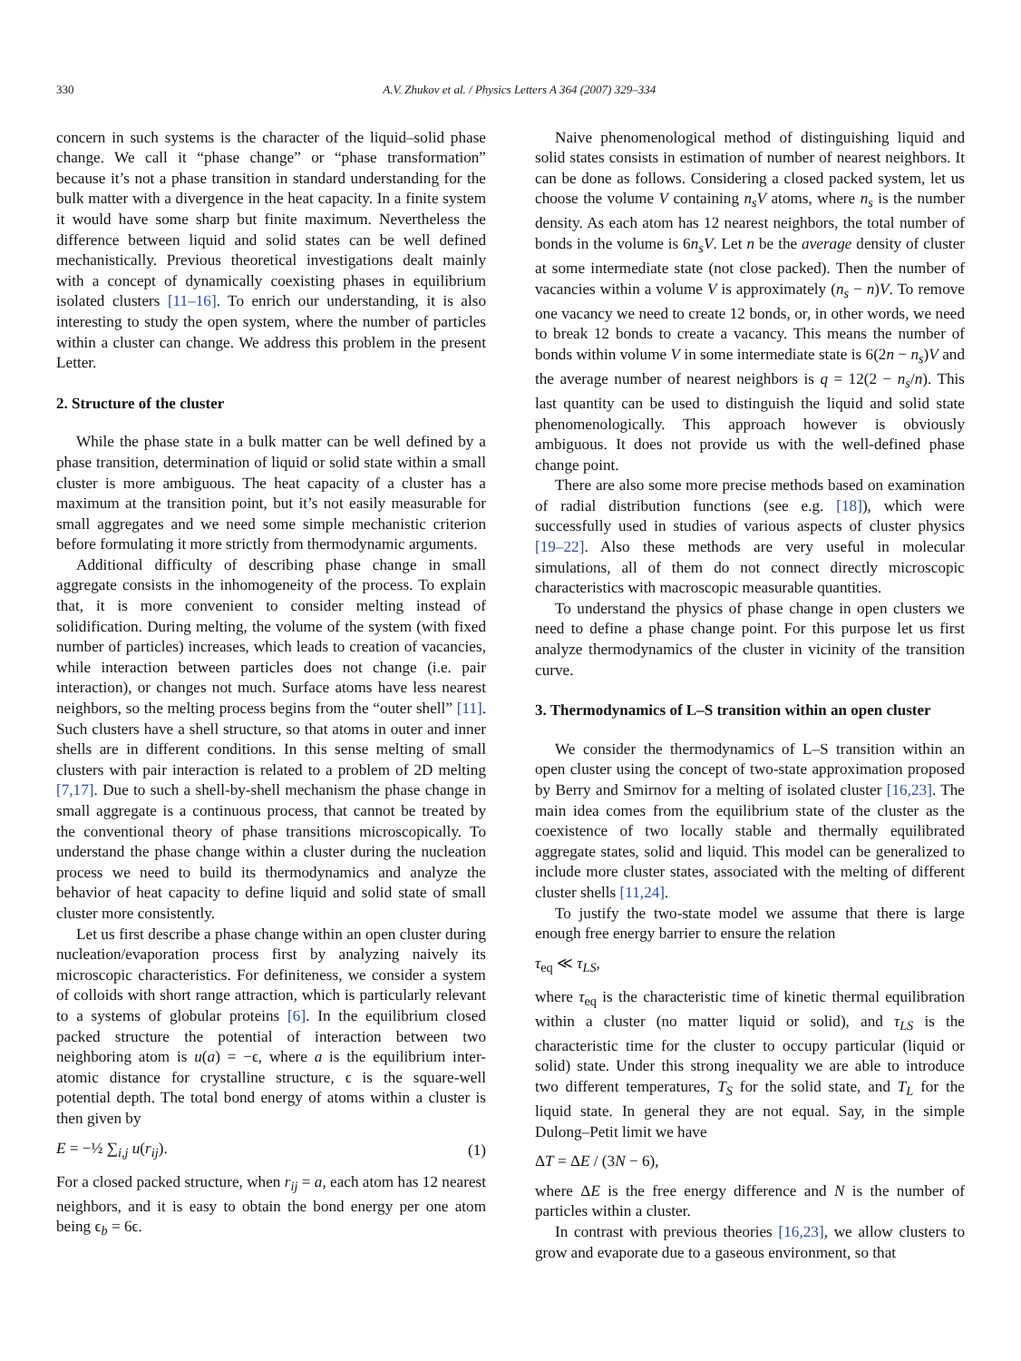330 A.V. Zhukov et al. / Physics Letters A 364 (2007) 329–334
concern in such systems is the character of the liquid–solid phase change. We call it “phase change” or “phase transformation” because it’s not a phase transition in standard understanding for the bulk matter with a divergence in the heat capacity. In a finite system it would have some sharp but finite maximum. Nevertheless the difference between liquid and solid states can be well defined mechanistically. Previous theoretical investigations dealt mainly with a concept of dynamically coexisting phases in equilibrium isolated clusters [11–16]. To enrich our understanding, it is also interesting to study the open system, where the number of particles within a cluster can change. We address this problem in the present Letter.
2. Structure of the cluster
While the phase state in a bulk matter can be well defined by a phase transition, determination of liquid or solid state within a small cluster is more ambiguous. The heat capacity of a cluster has a maximum at the transition point, but it’s not easily measurable for small aggregates and we need some simple mechanistic criterion before formulating it more strictly from thermodynamic arguments.
Additional difficulty of describing phase change in small aggregate consists in the inhomogeneity of the process. To explain that, it is more convenient to consider melting instead of solidification. During melting, the volume of the system (with fixed number of particles) increases, which leads to creation of vacancies, while interaction between particles does not change (i.e. pair interaction), or changes not much. Surface atoms have less nearest neighbors, so the melting process begins from the “outer shell” [11]. Such clusters have a shell structure, so that atoms in outer and inner shells are in different conditions. In this sense melting of small clusters with pair interaction is related to a problem of 2D melting [7,17]. Due to such a shell-by-shell mechanism the phase change in small aggregate is a continuous process, that cannot be treated by the conventional theory of phase transitions microscopically. To understand the phase change within a cluster during the nucleation process we need to build its thermodynamics and analyze the behavior of heat capacity to define liquid and solid state of small cluster more consistently.
Let us first describe a phase change within an open cluster during nucleation/evaporation process first by analyzing naively its microscopic characteristics. For definiteness, we consider a system of colloids with short range attraction, which is particularly relevant to a systems of globular proteins [6]. In the equilibrium closed packed structure the potential of interaction between two neighboring atom is u(a) = −ϵ, where a is the equilibrium inter-atomic distance for crystalline structure, ϵ is the square-well potential depth. The total bond energy of atoms within a cluster is then given by
E = −½ ∑<sub>i,j</sub> u(r<sub>ij</sub>). (1)
For a closed packed structure, when r<sub>ij</sub> = a, each atom has 12 nearest neighbors, and it is easy to obtain the bond energy per one atom being ϵ<sub>b</sub> = 6ϵ.
Naive phenomenological method of distinguishing liquid and solid states consists in estimation of number of nearest neighbors. It can be done as follows. Considering a closed packed system, let us choose the volume V containing n<sub>s</sub>V atoms, where n<sub>s</sub> is the number density. As each atom has 12 nearest neighbors, the total number of bonds in the volume is 6n<sub>s</sub>V. Let n be the average density of cluster at some intermediate state (not close packed). Then the number of vacancies within a volume V is approximately (n<sub>s</sub> − n)V. To remove one vacancy we need to create 12 bonds, or, in other words, we need to break 12 bonds to create a vacancy. This means the number of bonds within volume V in some intermediate state is 6(2n − n<sub>s</sub>)V and the average number of nearest neighbors is q = 12(2 − n<sub>s</sub>/n). This last quantity can be used to distinguish the liquid and solid state phenomenologically. This approach however is obviously ambiguous. It does not provide us with the well-defined phase change point.
There are also some more precise methods based on examination of radial distribution functions (see e.g. [18]), which were successfully used in studies of various aspects of cluster physics [19–22]. Also these methods are very useful in molecular simulations, all of them do not connect directly microscopic characteristics with macroscopic measurable quantities.
To understand the physics of phase change in open clusters we need to define a phase change point. For this purpose let us first analyze thermodynamics of the cluster in vicinity of the transition curve.
3. Thermodynamics of L–S transition within an open cluster
We consider the thermodynamics of L–S transition within an open cluster using the concept of two-state approximation proposed by Berry and Smirnov for a melting of isolated cluster [16,23]. The main idea comes from the equilibrium state of the cluster as the coexistence of two locally stable and thermally equilibrated aggregate states, solid and liquid. This model can be generalized to include more cluster states, associated with the melting of different cluster shells [11,24].
To justify the two-state model we assume that there is large enough free energy barrier to ensure the relation
τ<sub>eq</sub> ≪ τ<sub>LS</sub>,
where τ<sub>eq</sub> is the characteristic time of kinetic thermal equilibration within a cluster (no matter liquid or solid), and τ<sub>LS</sub> is the characteristic time for the cluster to occupy particular (liquid or solid) state. Under this strong inequality we are able to introduce two different temperatures, T<sub>S</sub> for the solid state, and T<sub>L</sub> for the liquid state. In general they are not equal. Say, in the simple Dulong–Petit limit we have
ΔT = ΔE / (3N − 6),
where ΔE is the free energy difference and N is the number of particles within a cluster.
In contrast with previous theories [16,23], we allow clusters to grow and evaporate due to a gaseous environment, so that